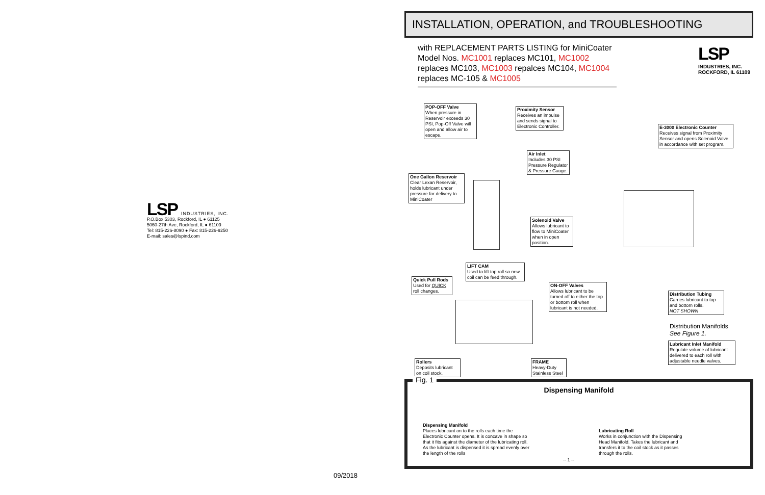LSP INDUSTRIES, INC.
P.O.Box 5303, Rockford, IL ● 61125
5060-27th Ave, Rockford, IL ● 61109
Tel: 815-226-8090 ● Fax: 815-226-9250
E-mail: sales@lspind.com
09/2018
INSTALLATION, OPERATION, and TROUBLESHOOTING
with REPLACEMENT PARTS LISTING for MiniCoater Model Nos. MC1001 replaces MC101, MC1002 replaces MC103, MC1003 repalces MC104, MC1004 replaces MC-105 & MC1005
LSP
INDUSTRIES, INC.
ROCKFORD, IL 61109
POP-OFF Valve
When pressure in Reservoir exceeds 30 PSI, Pop-Off Valve will open and allow air to escape.
Proximity Sensor
Receives an impulse and sends signal to Electronic Controller.
E-3000 Electronic Counter
Receives signal from Proximity Sensor and opens Solenoid Valve in accordance with set program.
Air Inlet
Includes 30 PSI Pressure Regulator & Pressure Gauge.
One Gallon Reservoir
Clear Lexan Reservoir, holds lubricant under pressure for delivery to MiniCoater
Solenoid Valve
Allows lubricant to flow to MiniCoater when in open position.
LIFT CAM
Used to lift top roll so new coil can be feed through.
Quick Pull Rods
Used for QUICK roll changes.
ON-OFF Valves
Allows lubricant to be turned off to either the top or bottom roll when lubricant is not needed.
Distribution Tubing
Carries lubricant to top and bottom rolls.
NOT SHOWN
Distribution Manifolds
See Figure 1.
Lubricant Inlet Manifold
Regulate volume of lubricant delivered to each roll with adjustable needle valves.
Rollers
Deposits lubricant on coil stock.
FRAME
Heavy-Duty Stainless Steel
Fig. 1
Dispensing Manifold
Dispensing Manifold
Places lubricant on to the rolls each time the Electronic Counter opens. It is concave in shape so that it fits against the diameter of the lubricating roll. As the lubricant is dispensed it is spread evenly over the length of the rolls
Lubricating Roll
Works in conjunction with the Dispensing Head Manifold. Takes the lubricant and transfers it to the coil stock as it passes through the rolls.
-- 1 --